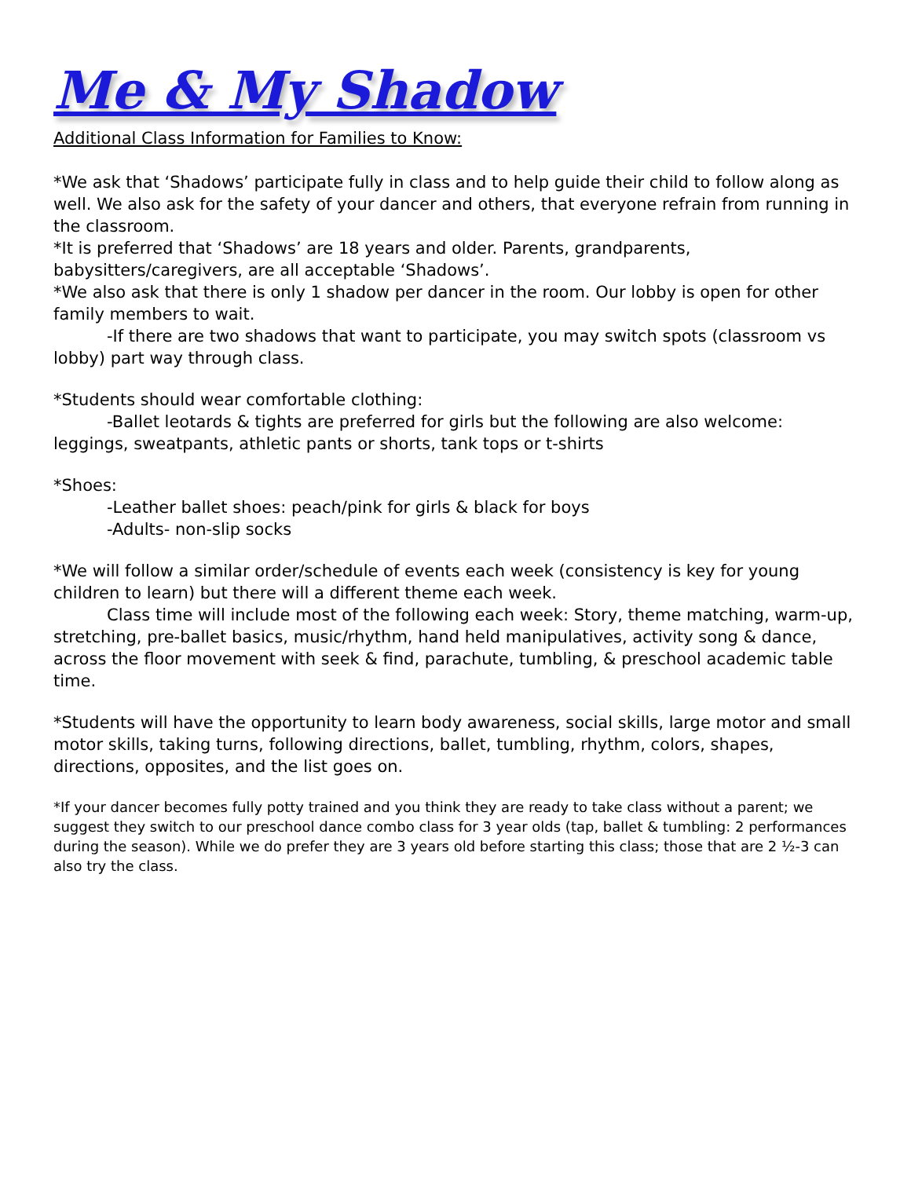Me & My Shadow
Additional Class Information for Families to Know:
*We ask that ‘Shadows’ participate fully in class and to help guide their child to follow along as well. We also ask for the safety of your dancer and others, that everyone refrain from running in the classroom.
*It is preferred that ‘Shadows’ are 18 years and older. Parents, grandparents, babysitters/caregivers, are all acceptable ‘Shadows’.
*We also ask that there is only 1 shadow per dancer in the room. Our lobby is open for other family members to wait.
-If there are two shadows that want to participate, you may switch spots (classroom vs lobby) part way through class.
*Students should wear comfortable clothing:
-Ballet leotards & tights are preferred for girls but the following are also welcome: leggings, sweatpants, athletic pants or shorts, tank tops or t-shirts
*Shoes:
-Leather ballet shoes: peach/pink for girls & black for boys
-Adults- non-slip socks
*We will follow a similar order/schedule of events each week (consistency is key for young children to learn) but there will a different theme each week.
Class time will include most of the following each week: Story, theme matching, warm-up, stretching, pre-ballet basics, music/rhythm, hand held manipulatives, activity song & dance, across the floor movement with seek & find, parachute, tumbling, & preschool academic table time.
*Students will have the opportunity to learn body awareness, social skills, large motor and small motor skills, taking turns, following directions, ballet, tumbling, rhythm, colors, shapes, directions, opposites, and the list goes on.
*If your dancer becomes fully potty trained and you think they are ready to take class without a parent; we suggest they switch to our preschool dance combo class for 3 year olds (tap, ballet & tumbling: 2 performances during the season). While we do prefer they are 3 years old before starting this class; those that are 2 ½-3 can also try the class.